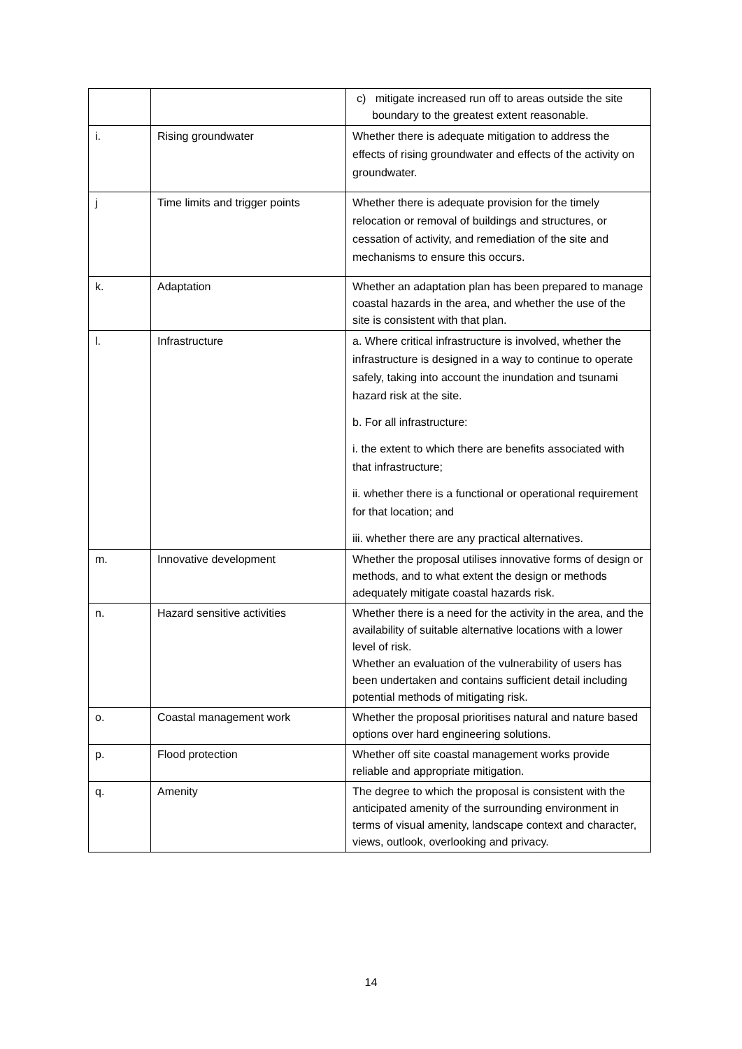| | | c) mitigate increased run off to areas outside the site boundary to the greatest extent reasonable. |
| i. | Rising groundwater | Whether there is adequate mitigation to address the effects of rising groundwater and effects of the activity on groundwater. |
| j | Time limits and trigger points | Whether there is adequate provision for the timely relocation or removal of buildings and structures, or cessation of activity, and remediation of the site and mechanisms to ensure this occurs. |
| k. | Adaptation | Whether an adaptation plan has been prepared to manage coastal hazards in the area, and whether the use of the site is consistent with that plan. |
| l. | Infrastructure | a. Where critical infrastructure is involved, whether the infrastructure is designed in a way to continue to operate safely, taking into account the inundation and tsunami hazard risk at the site. b. For all infrastructure: i. the extent to which there are benefits associated with that infrastructure; ii. whether there is a functional or operational requirement for that location; and iii. whether there are any practical alternatives. |
| m. | Innovative development | Whether the proposal utilises innovative forms of design or methods, and to what extent the design or methods adequately mitigate coastal hazards risk. |
| n. | Hazard sensitive activities | Whether there is a need for the activity in the area, and the availability of suitable alternative locations with a lower level of risk. Whether an evaluation of the vulnerability of users has been undertaken and contains sufficient detail including potential methods of mitigating risk. |
| o. | Coastal management work | Whether the proposal prioritises natural and nature based options over hard engineering solutions. |
| p. | Flood protection | Whether off site coastal management works provide reliable and appropriate mitigation. |
| q. | Amenity | The degree to which the proposal is consistent with the anticipated amenity of the surrounding environment in terms of visual amenity, landscape context and character, views, outlook, overlooking and privacy. |
14